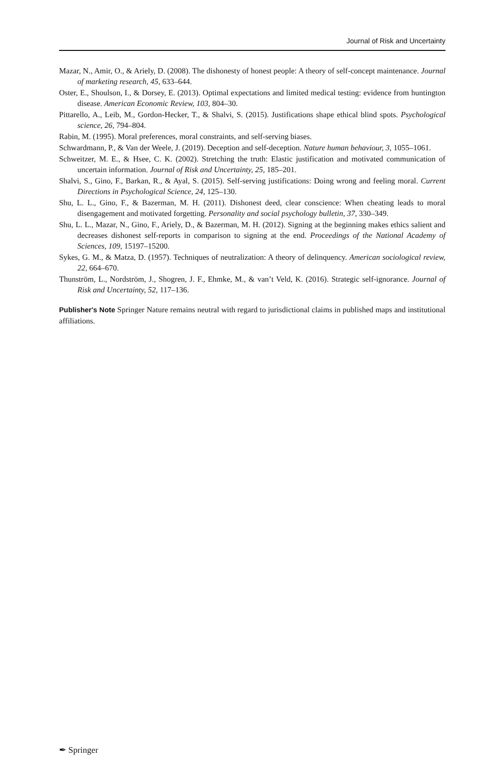Journal of Risk and Uncertainty
Mazar, N., Amir, O., & Ariely, D. (2008). The dishonesty of honest people: A theory of self-concept maintenance. Journal of marketing research, 45, 633–644.
Oster, E., Shoulson, I., & Dorsey, E. (2013). Optimal expectations and limited medical testing: evidence from huntington disease. American Economic Review, 103, 804–30.
Pittarello, A., Leib, M., Gordon-Hecker, T., & Shalvi, S. (2015). Justifications shape ethical blind spots. Psychological science, 26, 794–804.
Rabin, M. (1995). Moral preferences, moral constraints, and self-serving biases.
Schwardmann, P., & Van der Weele, J. (2019). Deception and self-deception. Nature human behaviour, 3, 1055–1061.
Schweitzer, M. E., & Hsee, C. K. (2002). Stretching the truth: Elastic justification and motivated communication of uncertain information. Journal of Risk and Uncertainty, 25, 185–201.
Shalvi, S., Gino, F., Barkan, R., & Ayal, S. (2015). Self-serving justifications: Doing wrong and feeling moral. Current Directions in Psychological Science, 24, 125–130.
Shu, L. L., Gino, F., & Bazerman, M. H. (2011). Dishonest deed, clear conscience: When cheating leads to moral disengagement and motivated forgetting. Personality and social psychology bulletin, 37, 330–349.
Shu, L. L., Mazar, N., Gino, F., Ariely, D., & Bazerman, M. H. (2012). Signing at the beginning makes ethics salient and decreases dishonest self-reports in comparison to signing at the end. Proceedings of the National Academy of Sciences, 109, 15197–15200.
Sykes, G. M., & Matza, D. (1957). Techniques of neutralization: A theory of delinquency. American sociological review, 22, 664–670.
Thunström, L., Nordström, J., Shogren, J. F., Ehmke, M., & van’t Veld, K. (2016). Strategic self-ignorance. Journal of Risk and Uncertainty, 52, 117–136.
Publisher's Note Springer Nature remains neutral with regard to jurisdictional claims in published maps and institutional affiliations.
✒ Springer